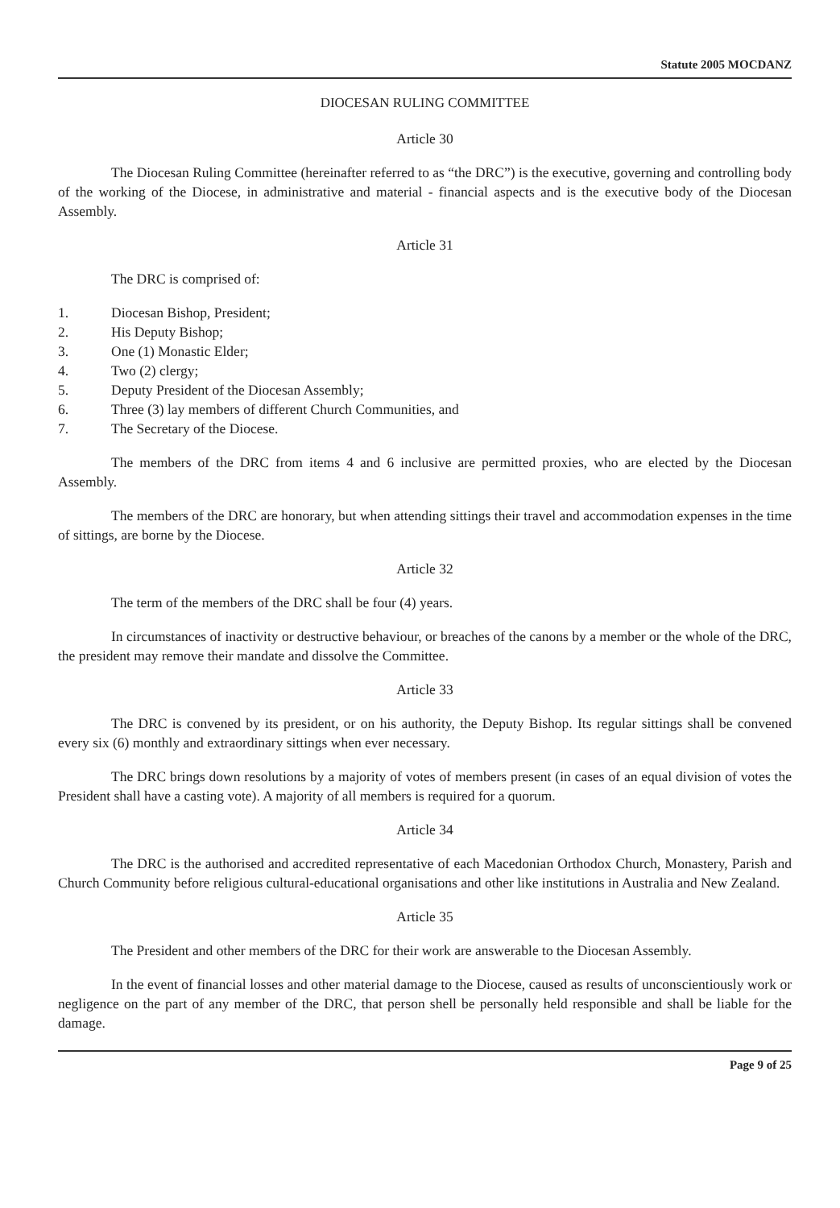Statute 2005 MOCDANZ
DIOCESAN RULING COMMITTEE
Article 30
The Diocesan Ruling Committee (hereinafter referred to as “the DRC”) is the executive, governing and controlling body of the working of the Diocese, in administrative and material - financial aspects and is the executive body of the Diocesan Assembly.
Article 31
The DRC is comprised of:
1. Diocesan Bishop, President;
2. His Deputy Bishop;
3. One (1) Monastic Elder;
4. Two (2) clergy;
5. Deputy President of the Diocesan Assembly;
6. Three (3) lay members of different Church Communities, and
7. The Secretary of the Diocese.
The members of the DRC from items 4 and 6 inclusive are permitted proxies, who are elected by the Diocesan Assembly.
The members of the DRC are honorary, but when attending sittings their travel and accommodation expenses in the time of sittings, are borne by the Diocese.
Article 32
The term of the members of the DRC shall be four (4) years.
In circumstances of inactivity or destructive behaviour, or breaches of the canons by a member or the whole of the DRC, the president may remove their mandate and dissolve the Committee.
Article 33
The DRC is convened by its president, or on his authority, the Deputy Bishop. Its regular sittings shall be convened every six (6) monthly and extraordinary sittings when ever necessary.
The DRC brings down resolutions by a majority of votes of members present (in cases of an equal division of votes the President shall have a casting vote). A majority of all members is required for a quorum.
Article 34
The DRC is the authorised and accredited representative of each Macedonian Orthodox Church, Monastery, Parish and Church Community before religious cultural-educational organisations and other like institutions in Australia and New Zealand.
Article 35
The President and other members of the DRC for their work are answerable to the Diocesan Assembly.
In the event of financial losses and other material damage to the Diocese, caused as results of unconscientiously work or negligence on the part of any member of the DRC, that person shell be personally held responsible and shall be liable for the damage.
Page 9 of 25